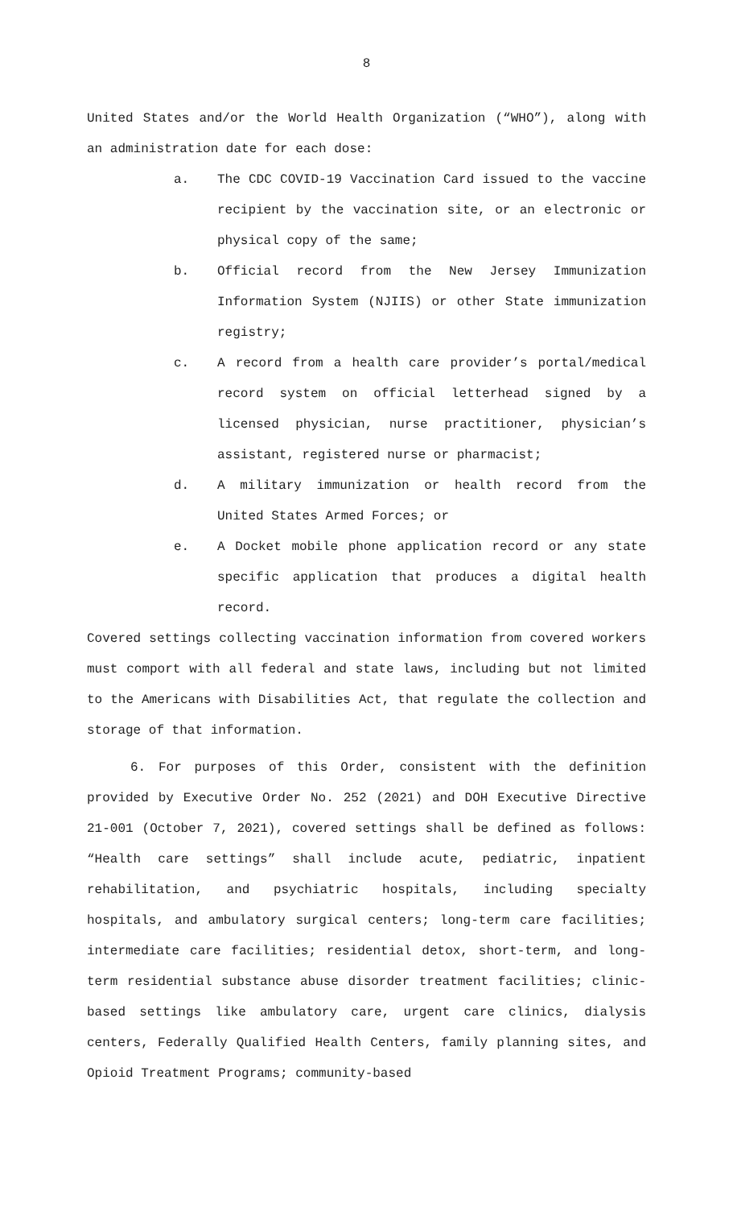8
United States and/or the World Health Organization (“WHO”), along with an administration date for each dose:
a. The CDC COVID-19 Vaccination Card issued to the vaccine recipient by the vaccination site, or an electronic or physical copy of the same;
b. Official record from the New Jersey Immunization Information System (NJIIS) or other State immunization registry;
c. A record from a health care provider’s portal/medical record system on official letterhead signed by a licensed physician, nurse practitioner, physician’s assistant, registered nurse or pharmacist;
d. A military immunization or health record from the United States Armed Forces; or
e. A Docket mobile phone application record or any state specific application that produces a digital health record.
Covered settings collecting vaccination information from covered workers must comport with all federal and state laws, including but not limited to the Americans with Disabilities Act, that regulate the collection and storage of that information.
6. For purposes of this Order, consistent with the definition provided by Executive Order No. 252 (2021) and DOH Executive Directive 21-001 (October 7, 2021), covered settings shall be defined as follows: “Health care settings” shall include acute, pediatric, inpatient rehabilitation, and psychiatric hospitals, including specialty hospitals, and ambulatory surgical centers; long-term care facilities; intermediate care facilities; residential detox, short-term, and long-term residential substance abuse disorder treatment facilities; clinic-based settings like ambulatory care, urgent care clinics, dialysis centers, Federally Qualified Health Centers, family planning sites, and Opioid Treatment Programs; community-based